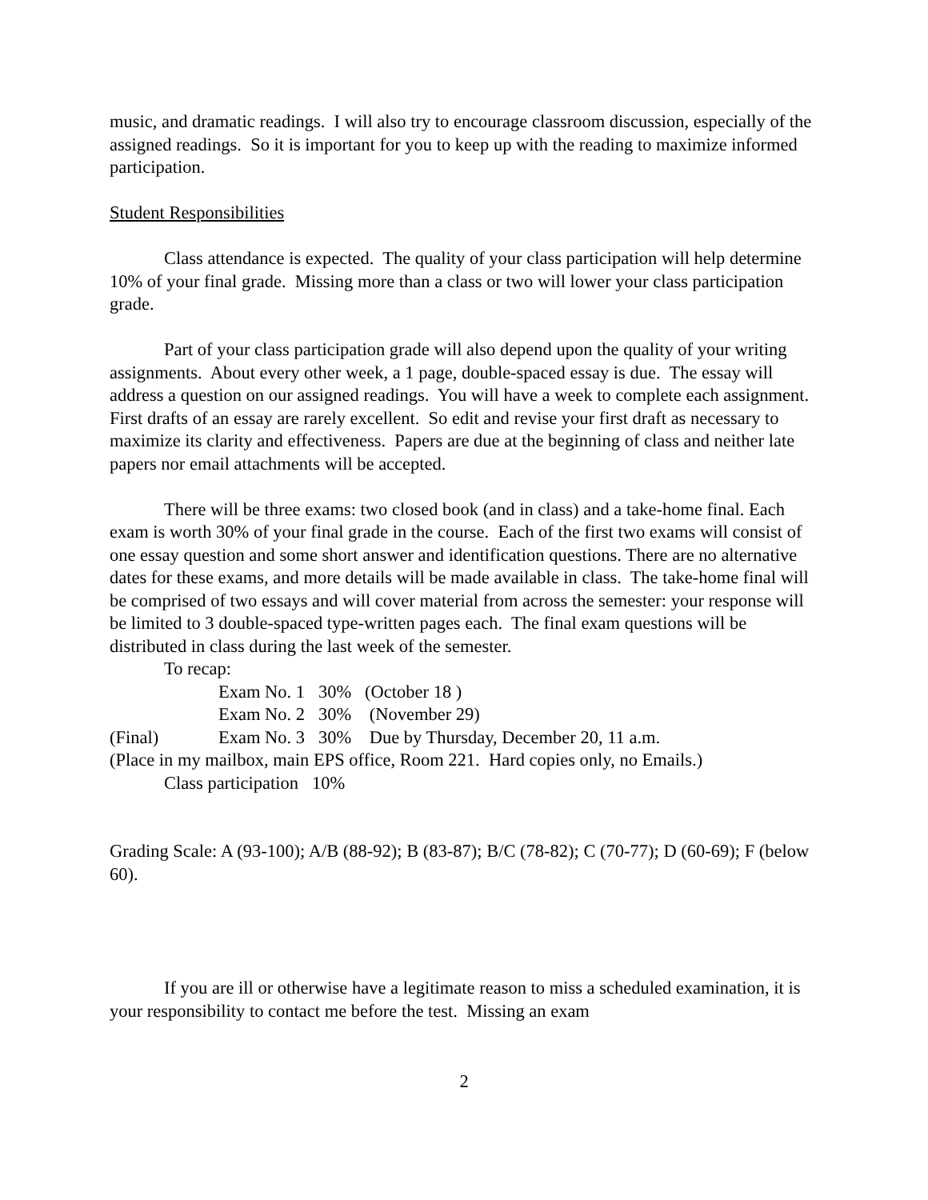music, and dramatic readings. I will also try to encourage classroom discussion, especially of the assigned readings. So it is important for you to keep up with the reading to maximize informed participation.
Student Responsibilities
Class attendance is expected. The quality of your class participation will help determine 10% of your final grade. Missing more than a class or two will lower your class participation grade.
Part of your class participation grade will also depend upon the quality of your writing assignments. About every other week, a 1 page, double-spaced essay is due. The essay will address a question on our assigned readings. You will have a week to complete each assignment. First drafts of an essay are rarely excellent. So edit and revise your first draft as necessary to maximize its clarity and effectiveness. Papers are due at the beginning of class and neither late papers nor email attachments will be accepted.
There will be three exams: two closed book (and in class) and a take-home final. Each exam is worth 30% of your final grade in the course. Each of the first two exams will consist of one essay question and some short answer and identification questions. There are no alternative dates for these exams, and more details will be made available in class. The take-home final will be comprised of two essays and will cover material from across the semester: your response will be limited to 3 double-spaced type-written pages each. The final exam questions will be distributed in class during the last week of the semester.
To recap:
Exam No. 1 30% (October 18 )
Exam No. 2 30% (November 29)
(Final) Exam No. 3 30% Due by Thursday, December 20, 11 a.m.
(Place in my mailbox, main EPS office, Room 221. Hard copies only, no Emails.)
Class participation 10%
Grading Scale: A (93-100); A/B (88-92); B (83-87); B/C (78-82); C (70-77); D (60-69); F (below 60).
If you are ill or otherwise have a legitimate reason to miss a scheduled examination, it is your responsibility to contact me before the test. Missing an exam
2